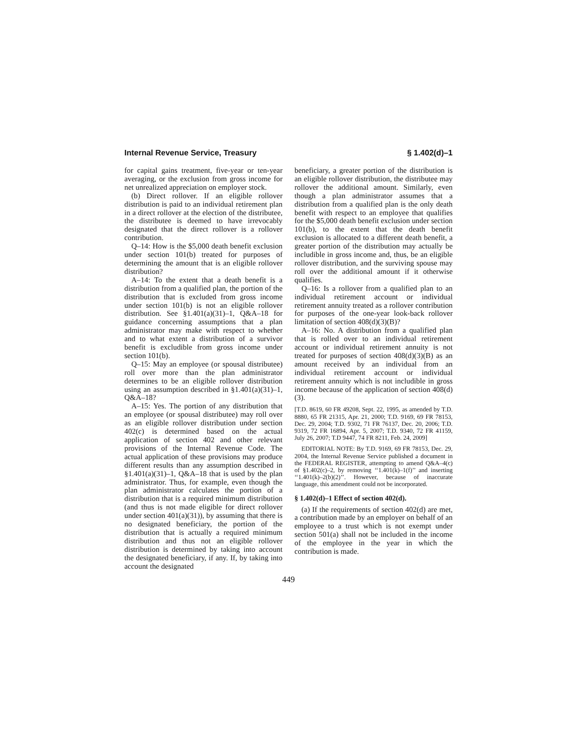Internal Revenue Service, Treasury § 1.402(d)–1
for capital gains treatment, five-year or ten-year averaging, or the exclusion from gross income for net unrealized appreciation on employer stock.
(b) Direct rollover. If an eligible rollover distribution is paid to an individual retirement plan in a direct rollover at the election of the distributee, the distributee is deemed to have irrevocably designated that the direct rollover is a rollover contribution.
Q–14: How is the $5,000 death benefit exclusion under section 101(b) treated for purposes of determining the amount that is an eligible rollover distribution?
A–14: To the extent that a death benefit is a distribution from a qualified plan, the portion of the distribution that is excluded from gross income under section 101(b) is not an eligible rollover distribution. See §1.401(a)(31)–1, Q&A–18 for guidance concerning assumptions that a plan administrator may make with respect to whether and to what extent a distribution of a survivor benefit is excludible from gross income under section 101(b).
Q–15: May an employee (or spousal distributee) roll over more than the plan administrator determines to be an eligible rollover distribution using an assumption described in §1.401(a)(31)–1, Q&A–18?
A–15: Yes. The portion of any distribution that an employee (or spousal distributee) may roll over as an eligible rollover distribution under section 402(c) is determined based on the actual application of section 402 and other relevant provisions of the Internal Revenue Code. The actual application of these provisions may produce different results than any assumption described in §1.401(a)(31)–1, Q&A–18 that is used by the plan administrator. Thus, for example, even though the plan administrator calculates the portion of a distribution that is a required minimum distribution (and thus is not made eligible for direct rollover under section 401(a)(31)), by assuming that there is no designated beneficiary, the portion of the distribution that is actually a required minimum distribution and thus not an eligible rollover distribution is determined by taking into account the designated beneficiary, if any. If, by taking into account the designated
beneficiary, a greater portion of the distribution is an eligible rollover distribution, the distributee may rollover the additional amount. Similarly, even though a plan administrator assumes that a distribution from a qualified plan is the only death benefit with respect to an employee that qualifies for the $5,000 death benefit exclusion under section 101(b), to the extent that the death benefit exclusion is allocated to a different death benefit, a greater portion of the distribution may actually be includible in gross income and, thus, be an eligible rollover distribution, and the surviving spouse may roll over the additional amount if it otherwise qualifies.
Q–16: Is a rollover from a qualified plan to an individual retirement account or individual retirement annuity treated as a rollover contribution for purposes of the one-year look-back rollover limitation of section 408(d)(3)(B)?
A–16: No. A distribution from a qualified plan that is rolled over to an individual retirement account or individual retirement annuity is not treated for purposes of section 408(d)(3)(B) as an amount received by an individual from an individual retirement account or individual retirement annuity which is not includible in gross income because of the application of section 408(d)(3).
[T.D. 8619, 60 FR 49208, Sept. 22, 1995, as amended by T.D. 8880, 65 FR 21315, Apr. 21, 2000; T.D. 9169, 69 FR 78153, Dec. 29, 2004; T.D. 9302, 71 FR 76137, Dec. 20, 2006; T.D. 9319, 72 FR 16894, Apr. 5, 2007; T.D. 9340, 72 FR 41159, July 26, 2007; T.D 9447, 74 FR 8211, Feb. 24, 2009]
EDITORIAL NOTE: By T.D. 9169, 69 FR 78153, Dec. 29, 2004, the Internal Revenue Service published a document in the FEDERAL REGISTER, attempting to amend Q&A–4(c) of §1.402(c)–2, by removing ‘‘1.401(k)–1(f)’’ and inserting ‘‘1.401(k)–2(b)(2)’’. However, because of inaccurate language, this amendment could not be incorporated.
§ 1.402(d)–1 Effect of section 402(d).
(a) If the requirements of section 402(d) are met, a contribution made by an employer on behalf of an employee to a trust which is not exempt under section 501(a) shall not be included in the income of the employee in the year in which the contribution is made.
449